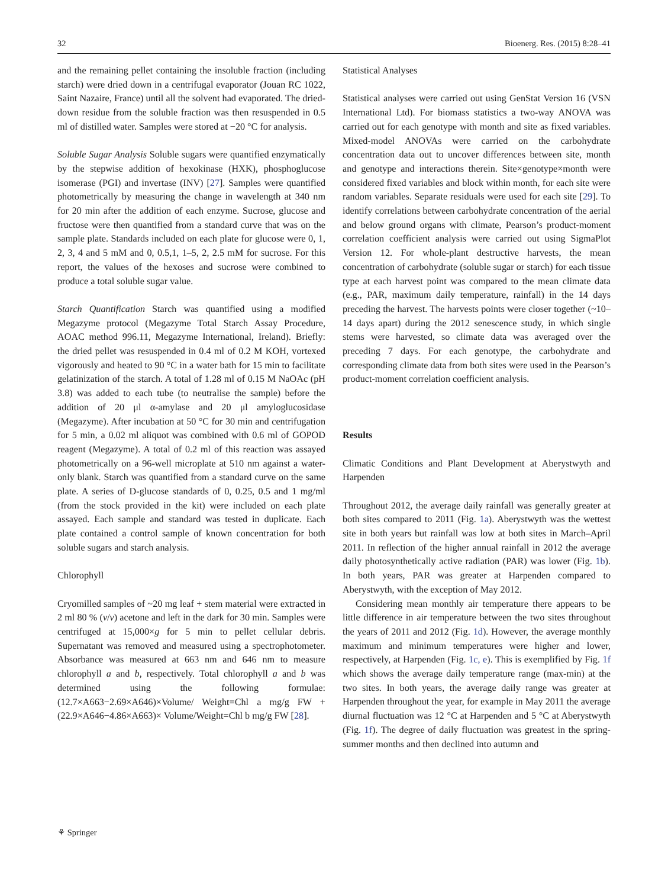32 Bioenerg. Res. (2015) 8:28–41
and the remaining pellet containing the insoluble fraction (including starch) were dried down in a centrifugal evaporator (Jouan RC 1022, Saint Nazaire, France) until all the solvent had evaporated. The dried-down residue from the soluble fraction was then resuspended in 0.5 ml of distilled water. Samples were stored at −20 °C for analysis.
Soluble Sugar Analysis Soluble sugars were quantified enzymatically by the stepwise addition of hexokinase (HXK), phosphoglucose isomerase (PGI) and invertase (INV) [27]. Samples were quantified photometrically by measuring the change in wavelength at 340 nm for 20 min after the addition of each enzyme. Sucrose, glucose and fructose were then quantified from a standard curve that was on the sample plate. Standards included on each plate for glucose were 0, 1, 2, 3, 4 and 5 mM and 0, 0.5,1, 1–5, 2, 2.5 mM for sucrose. For this report, the values of the hexoses and sucrose were combined to produce a total soluble sugar value.
Starch Quantification Starch was quantified using a modified Megazyme protocol (Megazyme Total Starch Assay Procedure, AOAC method 996.11, Megazyme International, Ireland). Briefly: the dried pellet was resuspended in 0.4 ml of 0.2 M KOH, vortexed vigorously and heated to 90 °C in a water bath for 15 min to facilitate gelatinization of the starch. A total of 1.28 ml of 0.15 M NaOAc (pH 3.8) was added to each tube (to neutralise the sample) before the addition of 20 μl α-amylase and 20 μl amyloglucosidase (Megazyme). After incubation at 50 °C for 30 min and centrifugation for 5 min, a 0.02 ml aliquot was combined with 0.6 ml of GOPOD reagent (Megazyme). A total of 0.2 ml of this reaction was assayed photometrically on a 96-well microplate at 510 nm against a water-only blank. Starch was quantified from a standard curve on the same plate. A series of D-glucose standards of 0, 0.25, 0.5 and 1 mg/ml (from the stock provided in the kit) were included on each plate assayed. Each sample and standard was tested in duplicate. Each plate contained a control sample of known concentration for both soluble sugars and starch analysis.
Chlorophyll
Cryomilled samples of ~20 mg leaf + stem material were extracted in 2 ml 80 % (v/v) acetone and left in the dark for 30 min. Samples were centrifuged at 15,000×g for 5 min to pellet cellular debris. Supernatant was removed and measured using a spectrophotometer. Absorbance was measured at 663 nm and 646 nm to measure chlorophyll a and b, respectively. Total chlorophyll a and b was determined using the following formulae: (12.7×A663−2.69×A646)×Volume/ Weight=Chl a mg/g FW + (22.9×A646−4.86×A663)× Volume/Weight=Chl b mg/g FW [28].
Statistical Analyses
Statistical analyses were carried out using GenStat Version 16 (VSN International Ltd). For biomass statistics a two-way ANOVA was carried out for each genotype with month and site as fixed variables. Mixed-model ANOVAs were carried on the carbohydrate concentration data out to uncover differences between site, month and genotype and interactions therein. Site×genotype×month were considered fixed variables and block within month, for each site were random variables. Separate residuals were used for each site [29]. To identify correlations between carbohydrate concentration of the aerial and below ground organs with climate, Pearson’s product-moment correlation coefficient analysis were carried out using SigmaPlot Version 12. For whole-plant destructive harvests, the mean concentration of carbohydrate (soluble sugar or starch) for each tissue type at each harvest point was compared to the mean climate data (e.g., PAR, maximum daily temperature, rainfall) in the 14 days preceding the harvest. The harvests points were closer together (~10–14 days apart) during the 2012 senescence study, in which single stems were harvested, so climate data was averaged over the preceding 7 days. For each genotype, the carbohydrate and corresponding climate data from both sites were used in the Pearson’s product-moment correlation coefficient analysis.
Results
Climatic Conditions and Plant Development at Aberystwyth and Harpenden
Throughout 2012, the average daily rainfall was generally greater at both sites compared to 2011 (Fig. 1a). Aberystwyth was the wettest site in both years but rainfall was low at both sites in March–April 2011. In reflection of the higher annual rainfall in 2012 the average daily photosynthetically active radiation (PAR) was lower (Fig. 1b). In both years, PAR was greater at Harpenden compared to Aberystwyth, with the exception of May 2012.
Considering mean monthly air temperature there appears to be little difference in air temperature between the two sites throughout the years of 2011 and 2012 (Fig. 1d). However, the average monthly maximum and minimum temperatures were higher and lower, respectively, at Harpenden (Fig. 1c, e). This is exemplified by Fig. 1f which shows the average daily temperature range (max-min) at the two sites. In both years, the average daily range was greater at Harpenden throughout the year, for example in May 2011 the average diurnal fluctuation was 12 °C at Harpenden and 5 °C at Aberystwyth (Fig. 1f). The degree of daily fluctuation was greatest in the spring-summer months and then declined into autumn and
⚘ Springer